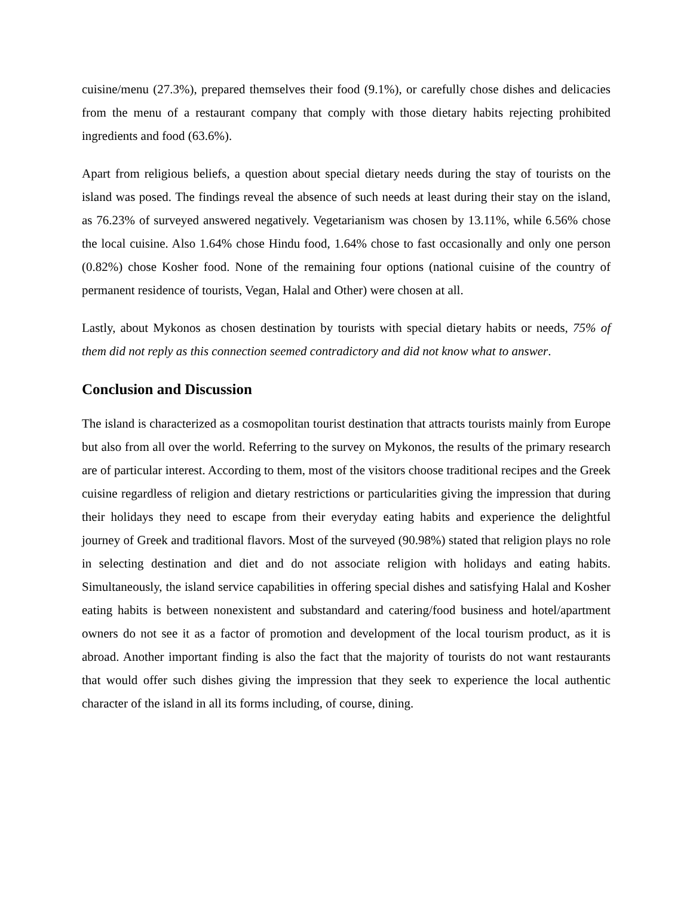cuisine/menu (27.3%), prepared themselves their food (9.1%), or carefully chose dishes and delicacies from the menu of a restaurant company that comply with those dietary habits rejecting prohibited ingredients and food (63.6%).
Apart from religious beliefs, a question about special dietary needs during the stay of tourists on the island was posed. The findings reveal the absence of such needs at least during their stay on the island, as 76.23% of surveyed answered negatively. Vegetarianism was chosen by 13.11%, while 6.56% chose the local cuisine. Also 1.64% chose Hindu food, 1.64% chose to fast occasionally and only one person (0.82%) chose Kosher food. None of the remaining four options (national cuisine of the country of permanent residence of tourists, Vegan, Halal and Other) were chosen at all.
Lastly, about Mykonos as chosen destination by tourists with special dietary habits or needs, 75% of them did not reply as this connection seemed contradictory and did not know what to answer.
Conclusion and Discussion
The island is characterized as a cosmopolitan tourist destination that attracts tourists mainly from Europe but also from all over the world. Referring to the survey on Mykonos, the results of the primary research are of particular interest. According to them, most of the visitors choose traditional recipes and the Greek cuisine regardless of religion and dietary restrictions or particularities giving the impression that during their holidays they need to escape from their everyday eating habits and experience the delightful journey of Greek and traditional flavors. Most of the surveyed (90.98%) stated that religion plays no role in selecting destination and diet and do not associate religion with holidays and eating habits. Simultaneously, the island service capabilities in offering special dishes and satisfying Halal and Kosher eating habits is between nonexistent and substandard and catering/food business and hotel/apartment owners do not see it as a factor of promotion and development of the local tourism product, as it is abroad. Another important finding is also the fact that the majority of tourists do not want restaurants that would offer such dishes giving the impression that they seek το experience the local authentic character of the island in all its forms including, of course, dining.